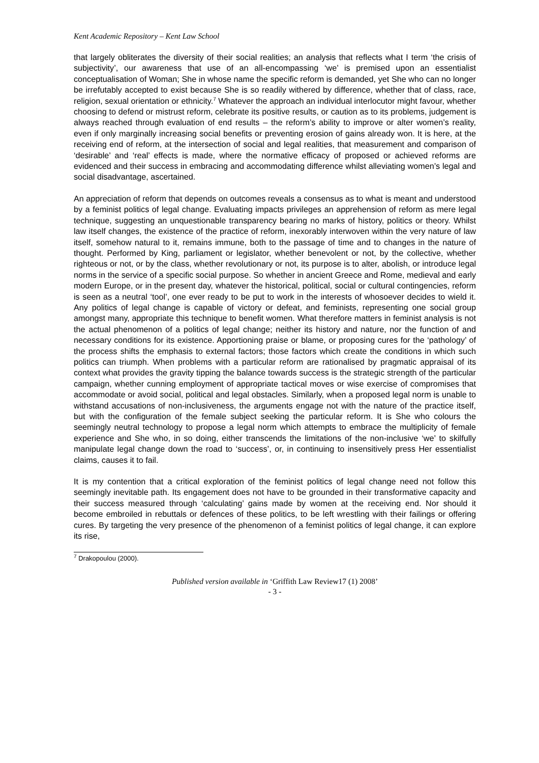Kent Academic Repository – Kent Law School
that largely obliterates the diversity of their social realities; an analysis that reflects what I term ‘the crisis of subjectivity’, our awareness that use of an all-encompassing ‘we’ is premised upon an essentialist conceptualisation of Woman; She in whose name the specific reform is demanded, yet She who can no longer be irrefutably accepted to exist because She is so readily withered by difference, whether that of class, race, religion, sexual orientation or ethnicity.<sup>7</sup> Whatever the approach an individual interlocutor might favour, whether choosing to defend or mistrust reform, celebrate its positive results, or caution as to its problems, judgement is always reached through evaluation of end results – the reform’s ability to improve or alter women’s reality, even if only marginally increasing social benefits or preventing erosion of gains already won. It is here, at the receiving end of reform, at the intersection of social and legal realities, that measurement and comparison of ‘desirable’ and ‘real’ effects is made, where the normative efficacy of proposed or achieved reforms are evidenced and their success in embracing and accommodating difference whilst alleviating women’s legal and social disadvantage, ascertained.
An appreciation of reform that depends on outcomes reveals a consensus as to what is meant and understood by a feminist politics of legal change. Evaluating impacts privileges an apprehension of reform as mere legal technique, suggesting an unquestionable transparency bearing no marks of history, politics or theory. Whilst law itself changes, the existence of the practice of reform, inexorably interwoven within the very nature of law itself, somehow natural to it, remains immune, both to the passage of time and to changes in the nature of thought. Performed by King, parliament or legislator, whether benevolent or not, by the collective, whether righteous or not, or by the class, whether revolutionary or not, its purpose is to alter, abolish, or introduce legal norms in the service of a specific social purpose. So whether in ancient Greece and Rome, medieval and early modern Europe, or in the present day, whatever the historical, political, social or cultural contingencies, reform is seen as a neutral ‘tool’, one ever ready to be put to work in the interests of whosoever decides to wield it. Any politics of legal change is capable of victory or defeat, and feminists, representing one social group amongst many, appropriate this technique to benefit women. What therefore matters in feminist analysis is not the actual phenomenon of a politics of legal change; neither its history and nature, nor the function of and necessary conditions for its existence. Apportioning praise or blame, or proposing cures for the ‘pathology’ of the process shifts the emphasis to external factors; those factors which create the conditions in which such politics can triumph. When problems with a particular reform are rationalised by pragmatic appraisal of its context what provides the gravity tipping the balance towards success is the strategic strength of the particular campaign, whether cunning employment of appropriate tactical moves or wise exercise of compromises that accommodate or avoid social, political and legal obstacles. Similarly, when a proposed legal norm is unable to withstand accusations of non-inclusiveness, the arguments engage not with the nature of the practice itself, but with the configuration of the female subject seeking the particular reform. It is She who colours the seemingly neutral technology to propose a legal norm which attempts to embrace the multiplicity of female experience and She who, in so doing, either transcends the limitations of the non-inclusive ‘we’ to skilfully manipulate legal change down the road to ‘success’, or, in continuing to insensitively press Her essentialist claims, causes it to fail.
It is my contention that a critical exploration of the feminist politics of legal change need not follow this seemingly inevitable path. Its engagement does not have to be grounded in their transformative capacity and their success measured through ‘calculating’ gains made by women at the receiving end. Nor should it become embroiled in rebuttals or defences of these politics, to be left wrestling with their failings or offering cures. By targeting the very presence of the phenomenon of a feminist politics of legal change, it can explore its rise,
<sup>7</sup> Drakopoulou (2000).
Published version available in ‘Griffith Law Review17 (1) 2008’
- 3 -